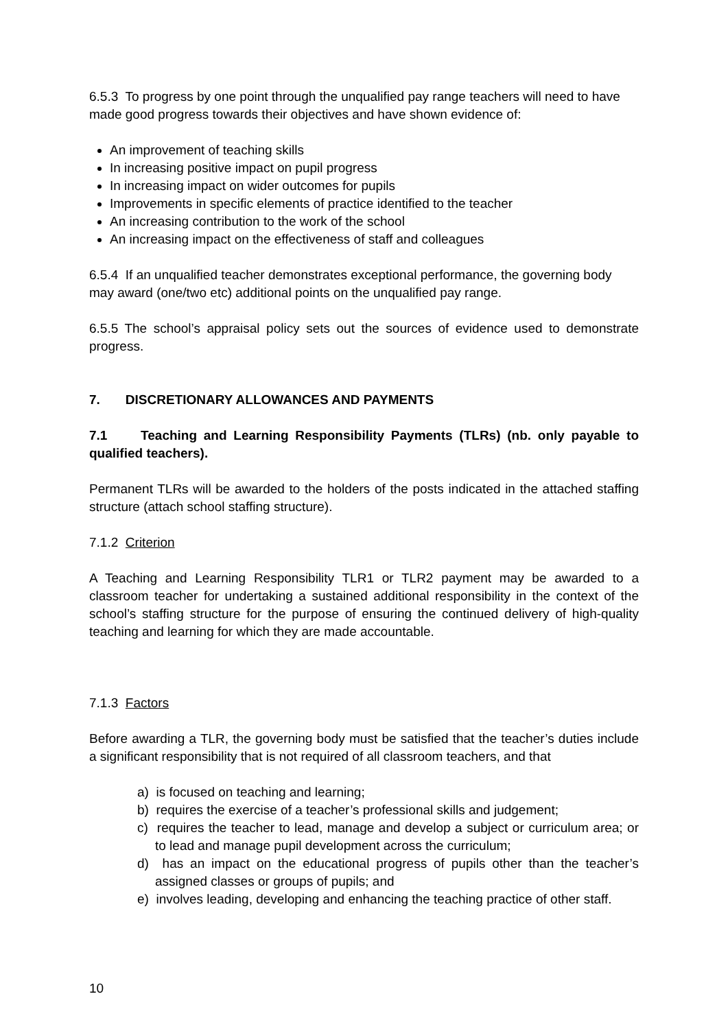6.5.3 To progress by one point through the unqualified pay range teachers will need to have made good progress towards their objectives and have shown evidence of:
An improvement of teaching skills
In increasing positive impact on pupil progress
In increasing impact on wider outcomes for pupils
Improvements in specific elements of practice identified to the teacher
An increasing contribution to the work of the school
An increasing impact on the effectiveness of staff and colleagues
6.5.4 If an unqualified teacher demonstrates exceptional performance, the governing body may award (one/two etc) additional points on the unqualified pay range.
6.5.5 The school’s appraisal policy sets out the sources of evidence used to demonstrate progress.
7. DISCRETIONARY ALLOWANCES AND PAYMENTS
7.1 Teaching and Learning Responsibility Payments (TLRs) (nb. only payable to qualified teachers).
Permanent TLRs will be awarded to the holders of the posts indicated in the attached staffing structure (attach school staffing structure).
7.1.2 Criterion
A Teaching and Learning Responsibility TLR1 or TLR2 payment may be awarded to a classroom teacher for undertaking a sustained additional responsibility in the context of the school’s staffing structure for the purpose of ensuring the continued delivery of high-quality teaching and learning for which they are made accountable.
7.1.3 Factors
Before awarding a TLR, the governing body must be satisfied that the teacher’s duties include a significant responsibility that is not required of all classroom teachers, and that
a) is focused on teaching and learning;
b) requires the exercise of a teacher’s professional skills and judgement;
c) requires the teacher to lead, manage and develop a subject or curriculum area; or to lead and manage pupil development across the curriculum;
d) has an impact on the educational progress of pupils other than the teacher’s assigned classes or groups of pupils; and
e) involves leading, developing and enhancing the teaching practice of other staff.
10